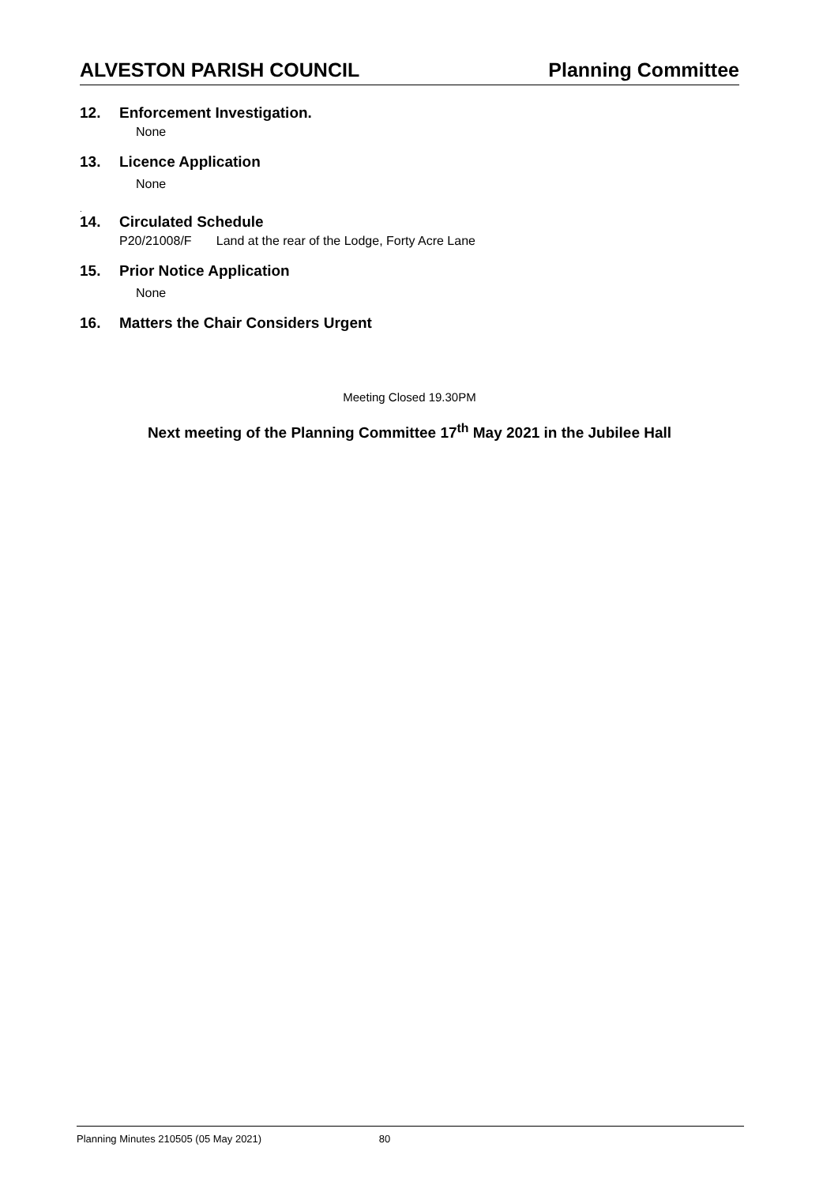ALVESTON PARISH COUNCIL Planning Committee
12. Enforcement Investigation.
None
13. Licence Application
None
.
14. Circulated Schedule
P20/21008/F Land at the rear of the Lodge, Forty Acre Lane
15. Prior Notice Application
None
16. Matters the Chair Considers Urgent
Meeting Closed 19.30PM
Next meeting of the Planning Committee 17<sup>th</sup> May 2021 in the Jubilee Hall
Planning Minutes 210505 (05 May 2021) 80